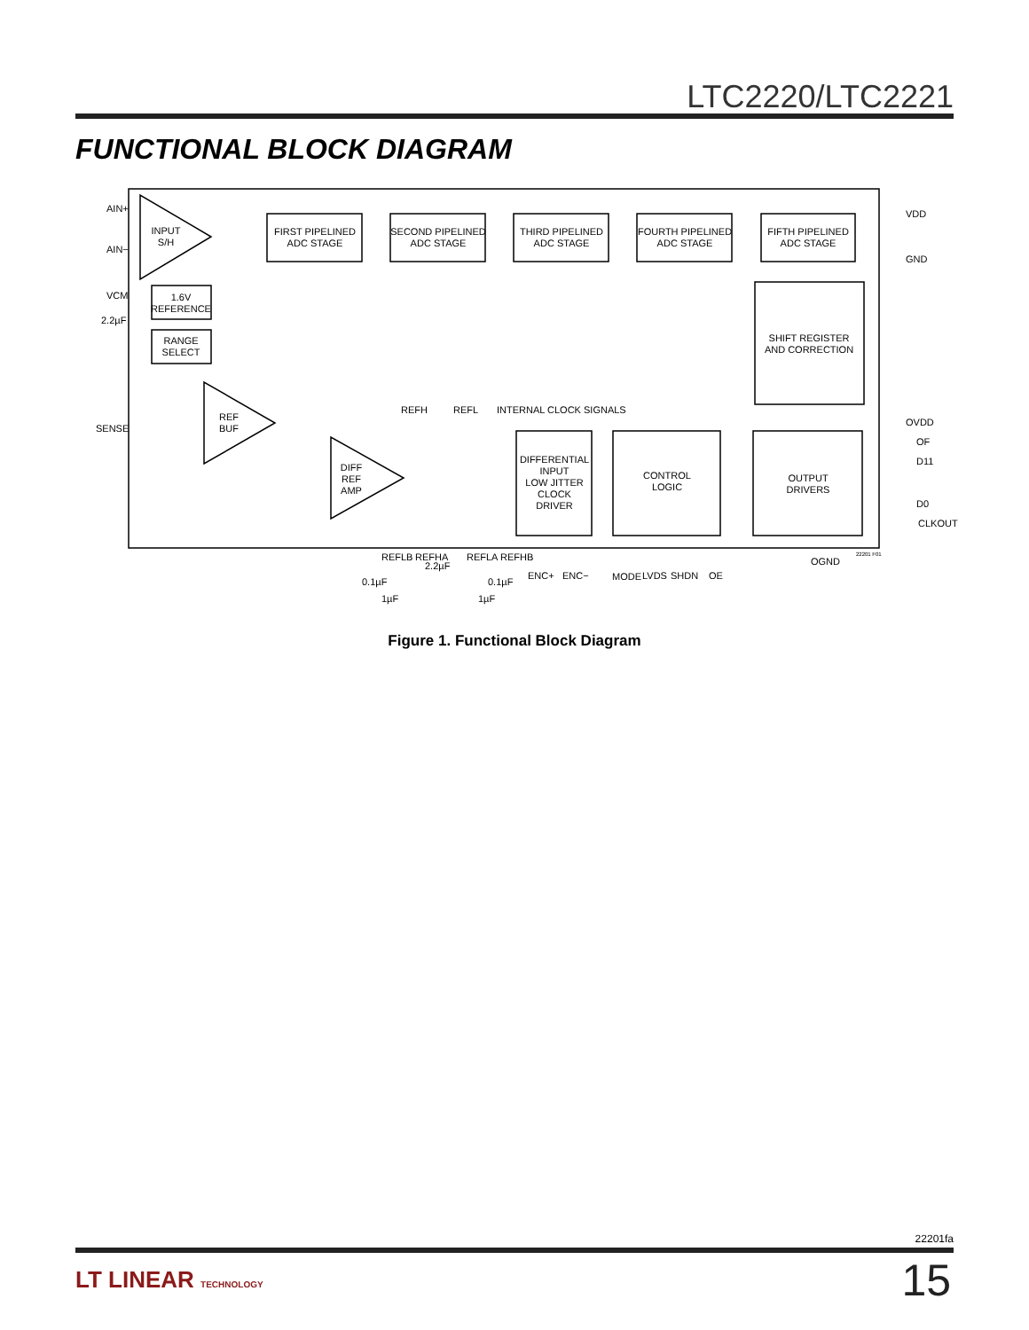LTC2220/LTC2221
FUNCTIONAL BLOCK DIAGRAM
INPUT
S/H
FIRST PIPELINED
ADC STAGE
SECOND PIPELINED
ADC STAGE
THIRD PIPELINED
ADC STAGE
FOURTH PIPELINED
ADC STAGE
FIFTH PIPELINED
ADC STAGE
SHIFT REGISTER
AND CORRECTION
1.6V
REFERENCE
RANGE
SELECT
REF
BUF
DIFF
REF
AMP
DIFFERENTIAL
INPUT
LOW JITTER
CLOCK
DRIVER
CONTROL
LOGIC
OUTPUT
DRIVERS
AIN+
AIN−
VCM
2.2µF
SENSE
REFH
REFL
INTERNAL CLOCK SIGNALS
VDD
GND
OVDD
OF
D11
D0
CLKOUT
REFLB
REFHA
2.2µF
REFLA
REFHB
0.1µF
0.1µF
1µF
1µF
ENC+
ENC−
MODE
LVDS
SHDN
OE
OGND
22201 F01
Figure 1. Functional Block Diagram
22201fa
LT LINEAR TECHNOLOGY 15